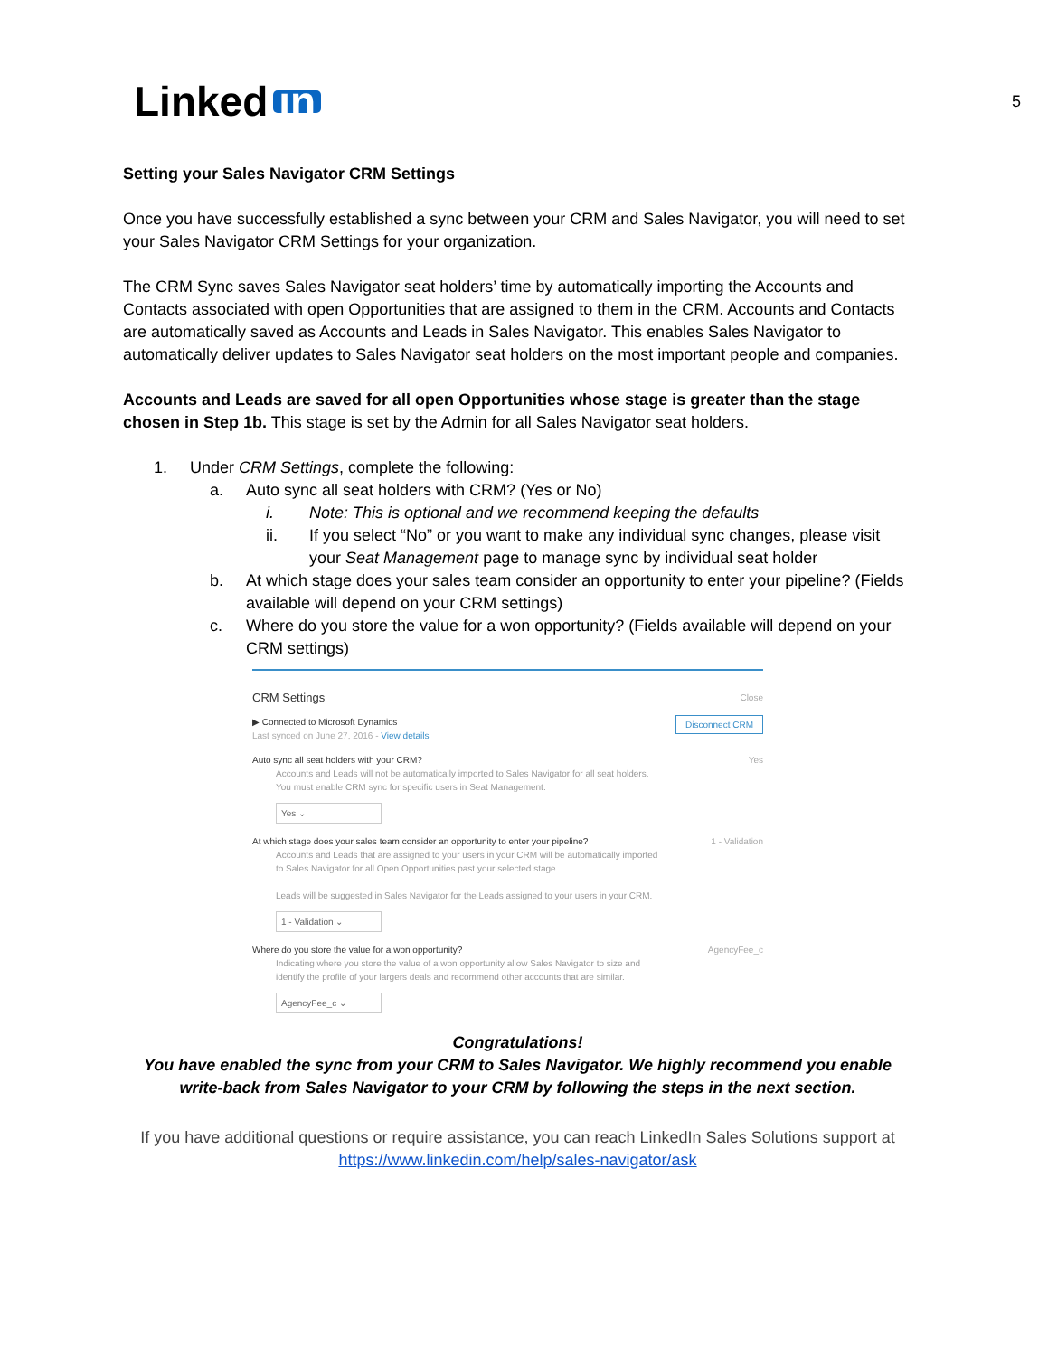Linked in
5
Setting your Sales Navigator CRM Settings
Once you have successfully established a sync between your CRM and Sales Navigator, you will need to set your Sales Navigator CRM Settings for your organization.
The CRM Sync saves Sales Navigator seat holders’ time by automatically importing the Accounts and Contacts associated with open Opportunities that are assigned to them in the CRM. Accounts and Contacts are automatically saved as Accounts and Leads in Sales Navigator. This enables Sales Navigator to automatically deliver updates to Sales Navigator seat holders on the most important people and companies.
Accounts and Leads are saved for all open Opportunities whose stage is greater than the stage chosen in Step 1b. This stage is set by the Admin for all Sales Navigator seat holders.
1. Under CRM Settings, complete the following:
a. Auto sync all seat holders with CRM? (Yes or No)
i. Note: This is optional and we recommend keeping the defaults
ii. If you select “No” or you want to make any individual sync changes, please visit your Seat Management page to manage sync by individual seat holder
b. At which stage does your sales team consider an opportunity to enter your pipeline? (Fields available will depend on your CRM settings)
c. Where do you store the value for a won opportunity? (Fields available will depend on your CRM settings)
CRM Settings Close
▶ Connected to Microsoft Dynamics
Last synced on June 27, 2016 - View details Disconnect CRM
Auto sync all seat holders with your CRM? Yes
Accounts and Leads will not be automatically imported to Sales Navigator for all seat holders.
You must enable CRM sync for specific users in Seat Management.
Yes ⌄
At which stage does your sales team consider an opportunity to enter your pipeline? 1 - Validation
Accounts and Leads that are assigned to your users in your CRM will be automatically imported
to Sales Navigator for all Open Opportunities past your selected stage.
Leads will be suggested in Sales Navigator for the Leads assigned to your users in your CRM.
1 - Validation ⌄
Where do you store the value for a won opportunity? AgencyFee_c
Indicating where you store the value of a won opportunity allow Sales Navigator to size and
identify the profile of your largers deals and recommend other accounts that are similar.
AgencyFee_c ⌄
Congratulations!
You have enabled the sync from your CRM to Sales Navigator. We highly recommend you enable write-back from Sales Navigator to your CRM by following the steps in the next section.
If you have additional questions or require assistance, you can reach LinkedIn Sales Solutions support at https://www.linkedin.com/help/sales-navigator/ask